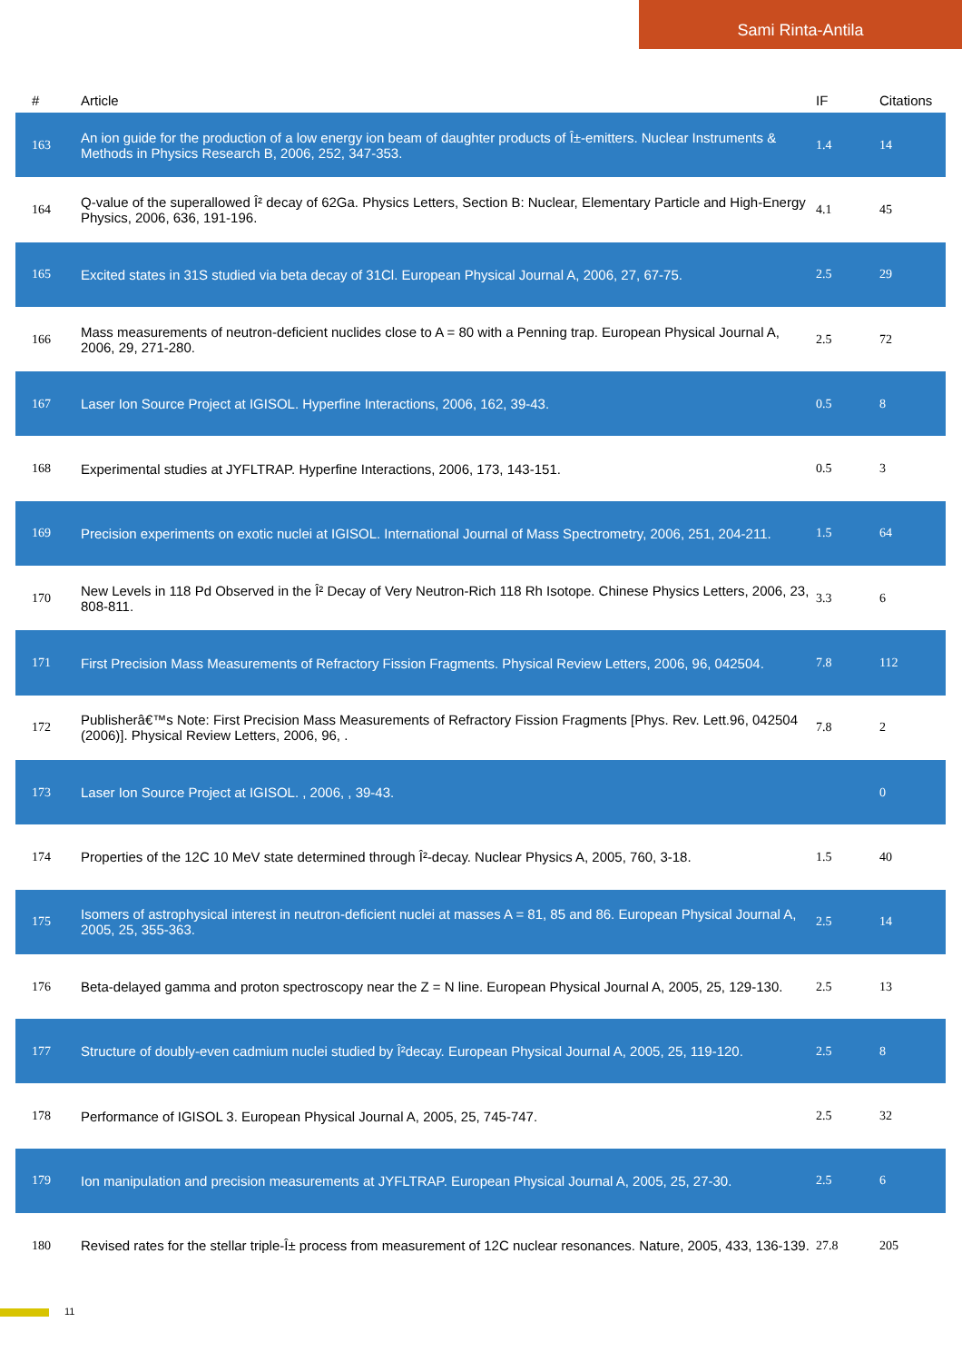Sami Rinta-Antila
| # | Article | IF | Citations |
| --- | --- | --- | --- |
| 163 | An ion guide for the production of a low energy ion beam of daughter products of Î±-emitters. Nuclear Instruments & Methods in Physics Research B, 2006, 252, 347-353. | 1.4 | 14 |
| 164 | Q-value of the superallowed Î² decay of 62Ga. Physics Letters, Section B: Nuclear, Elementary Particle and High-Energy Physics, 2006, 636, 191-196. | 4.1 | 45 |
| 165 | Excited states in 31S studied via beta decay of 31Cl. European Physical Journal A, 2006, 27, 67-75. | 2.5 | 29 |
| 166 | Mass measurements of neutron-deficient nuclides close to A = 80 with a Penning trap. European Physical Journal A, 2006, 29, 271-280. | 2.5 | 72 |
| 167 | Laser Ion Source Project at IGISOL. Hyperfine Interactions, 2006, 162, 39-43. | 0.5 | 8 |
| 168 | Experimental studies at JYFLTRAP. Hyperfine Interactions, 2006, 173, 143-151. | 0.5 | 3 |
| 169 | Precision experiments on exotic nuclei at IGISOL. International Journal of Mass Spectrometry, 2006, 251, 204-211. | 1.5 | 64 |
| 170 | New Levels in 118 Pd Observed in the Î² Decay of Very Neutron-Rich 118 Rh Isotope. Chinese Physics Letters, 2006, 23, 808-811. | 3.3 | 6 |
| 171 | First Precision Mass Measurements of Refractory Fission Fragments. Physical Review Letters, 2006, 96, 042504. | 7.8 | 112 |
| 172 | Publisherâ€™s Note: First Precision Mass Measurements of Refractory Fission Fragments [Phys. Rev. Lett.96, 042504 (2006)]. Physical Review Letters, 2006, 96, . | 7.8 | 2 |
| 173 | Laser Ion Source Project at IGISOL. , 2006, , 39-43. | | 0 |
| 174 | Properties of the 12C 10 MeV state determined through Î²-decay. Nuclear Physics A, 2005, 760, 3-18. | 1.5 | 40 |
| 175 | Isomers of astrophysical interest in neutron-deficient nuclei at masses A = 81, 85 and 86. European Physical Journal A, 2005, 25, 355-363. | 2.5 | 14 |
| 176 | Beta-delayed gamma and proton spectroscopy near the Z = N line. European Physical Journal A, 2005, 25, 129-130. | 2.5 | 13 |
| 177 | Structure of doubly-even cadmium nuclei studied by Î²decay. European Physical Journal A, 2005, 25, 119-120. | 2.5 | 8 |
| 178 | Performance of IGISOL 3. European Physical Journal A, 2005, 25, 745-747. | 2.5 | 32 |
| 179 | Ion manipulation and precision measurements at JYFLTRAP. European Physical Journal A, 2005, 25, 27-30. | 2.5 | 6 |
| 180 | Revised rates for the stellar triple-Î± process from measurement of 12C nuclear resonances. Nature, 2005, 433, 136-139. | 27.8 | 205 |
11